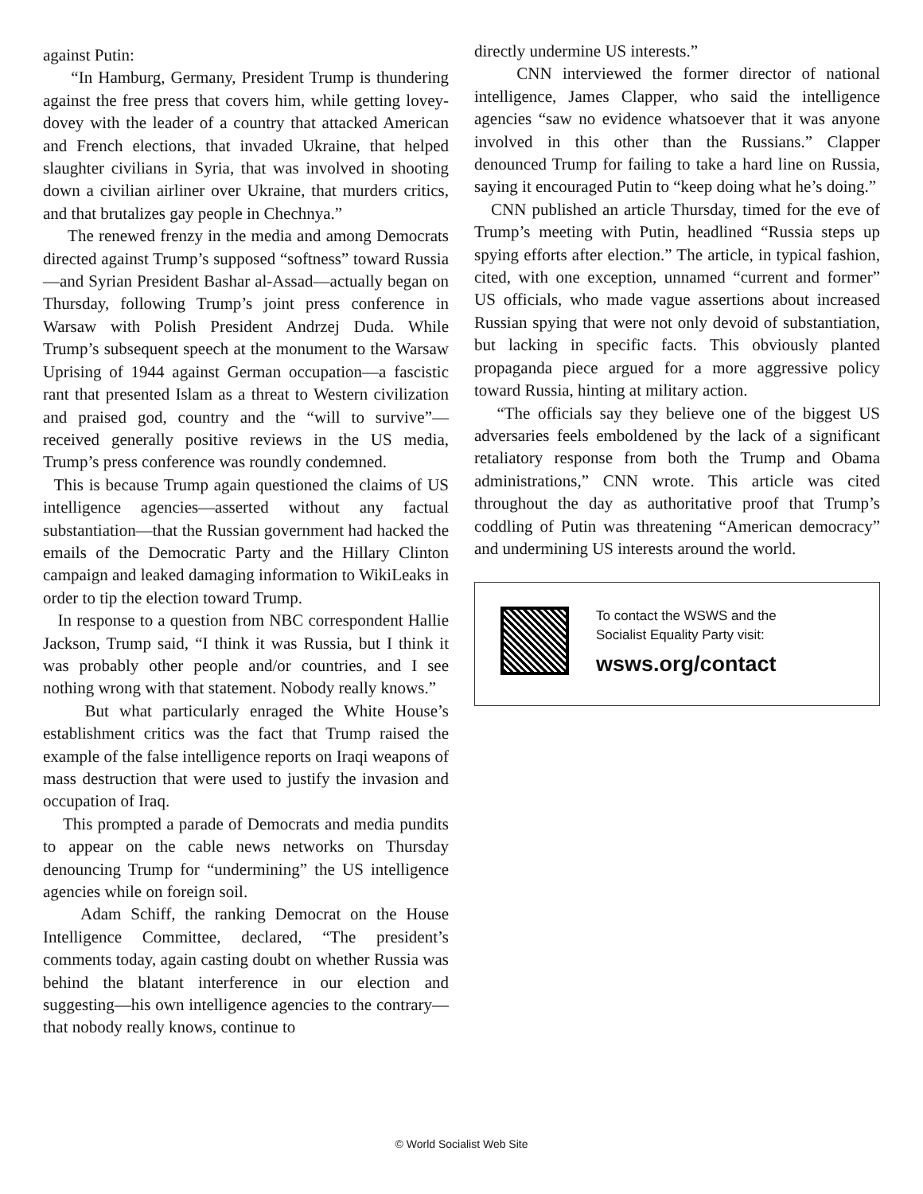against Putin:
“In Hamburg, Germany, President Trump is thundering against the free press that covers him, while getting lovey-dovey with the leader of a country that attacked American and French elections, that invaded Ukraine, that helped slaughter civilians in Syria, that was involved in shooting down a civilian airliner over Ukraine, that murders critics, and that brutalizes gay people in Chechnya.”
The renewed frenzy in the media and among Democrats directed against Trump’s supposed “softness” toward Russia—and Syrian President Bashar al-Assad—actually began on Thursday, following Trump’s joint press conference in Warsaw with Polish President Andrzej Duda. While Trump’s subsequent speech at the monument to the Warsaw Uprising of 1944 against German occupation—a fascistic rant that presented Islam as a threat to Western civilization and praised god, country and the “will to survive”—received generally positive reviews in the US media, Trump’s press conference was roundly condemned.
This is because Trump again questioned the claims of US intelligence agencies—asserted without any factual substantiation—that the Russian government had hacked the emails of the Democratic Party and the Hillary Clinton campaign and leaked damaging information to WikiLeaks in order to tip the election toward Trump.
In response to a question from NBC correspondent Hallie Jackson, Trump said, “I think it was Russia, but I think it was probably other people and/or countries, and I see nothing wrong with that statement. Nobody really knows.”
But what particularly enraged the White House’s establishment critics was the fact that Trump raised the example of the false intelligence reports on Iraqi weapons of mass destruction that were used to justify the invasion and occupation of Iraq.
This prompted a parade of Democrats and media pundits to appear on the cable news networks on Thursday denouncing Trump for “undermining” the US intelligence agencies while on foreign soil.
Adam Schiff, the ranking Democrat on the House Intelligence Committee, declared, “The president’s comments today, again casting doubt on whether Russia was behind the blatant interference in our election and suggesting—his own intelligence agencies to the contrary—that nobody really knows, continue to
directly undermine US interests.”
CNN interviewed the former director of national intelligence, James Clapper, who said the intelligence agencies “saw no evidence whatsoever that it was anyone involved in this other than the Russians.” Clapper denounced Trump for failing to take a hard line on Russia, saying it encouraged Putin to “keep doing what he’s doing.”
CNN published an article Thursday, timed for the eve of Trump’s meeting with Putin, headlined “Russia steps up spying efforts after election.” The article, in typical fashion, cited, with one exception, unnamed “current and former” US officials, who made vague assertions about increased Russian spying that were not only devoid of substantiation, but lacking in specific facts. This obviously planted propaganda piece argued for a more aggressive policy toward Russia, hinting at military action.
“The officials say they believe one of the biggest US adversaries feels emboldened by the lack of a significant retaliatory response from both the Trump and Obama administrations,” CNN wrote. This article was cited throughout the day as authoritative proof that Trump’s coddling of Putin was threatening “American democracy” and undermining US interests around the world.
To contact the WSWS and the
Socialist Equality Party visit:
wsws.org/contact
© World Socialist Web Site